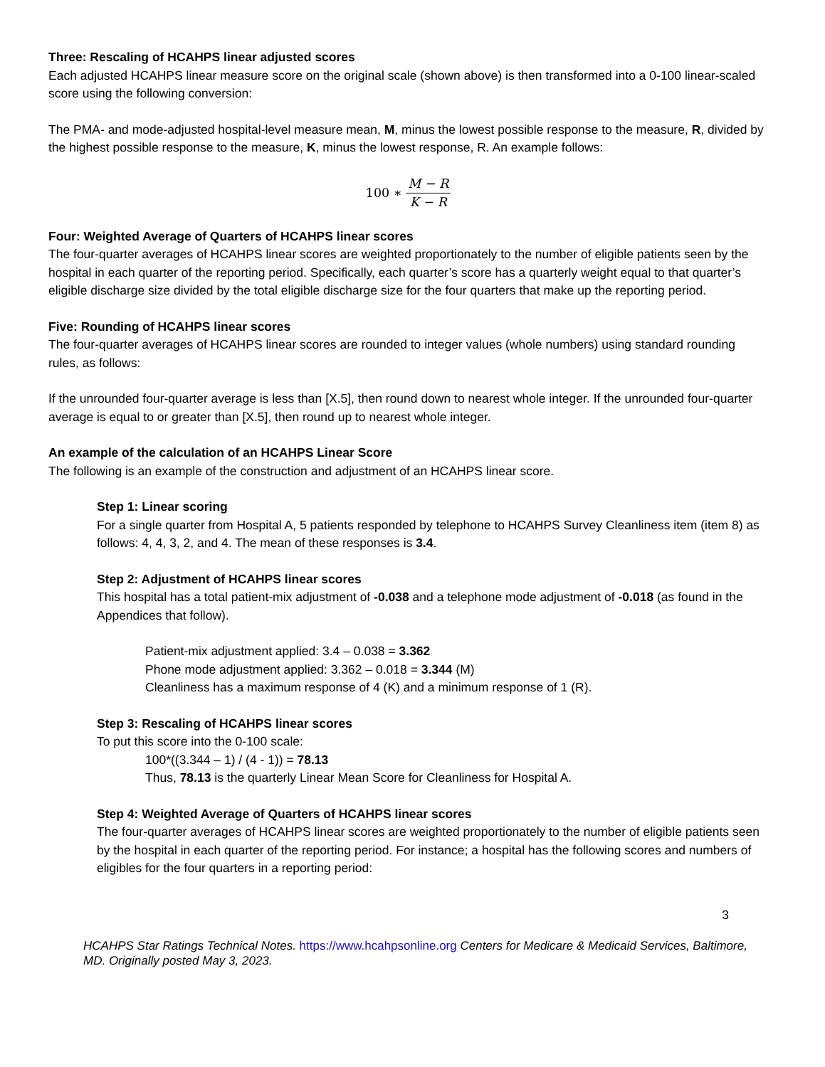Three: Rescaling of HCAHPS linear adjusted scores
Each adjusted HCAHPS linear measure score on the original scale (shown above) is then transformed into a 0-100 linear-scaled score using the following conversion:
The PMA- and mode-adjusted hospital-level measure mean, M, minus the lowest possible response to the measure, R, divided by the highest possible response to the measure, K, minus the lowest response, R. An example follows:
100 ∗ M − R K − R
Four: Weighted Average of Quarters of HCAHPS linear scores
The four-quarter averages of HCAHPS linear scores are weighted proportionately to the number of eligible patients seen by the hospital in each quarter of the reporting period. Specifically, each quarter’s score has a quarterly weight equal to that quarter’s eligible discharge size divided by the total eligible discharge size for the four quarters that make up the reporting period.
Five: Rounding of HCAHPS linear scores
The four-quarter averages of HCAHPS linear scores are rounded to integer values (whole numbers) using standard rounding rules, as follows:
If the unrounded four-quarter average is less than [X.5], then round down to nearest whole integer. If the unrounded four-quarter average is equal to or greater than [X.5], then round up to nearest whole integer.
An example of the calculation of an HCAHPS Linear Score
The following is an example of the construction and adjustment of an HCAHPS linear score.
Step 1: Linear scoring
For a single quarter from Hospital A, 5 patients responded by telephone to HCAHPS Survey Cleanliness item (item 8) as follows: 4, 4, 3, 2, and 4. The mean of these responses is 3.4.
Step 2: Adjustment of HCAHPS linear scores
This hospital has a total patient-mix adjustment of -0.038 and a telephone mode adjustment of -0.018 (as found in the Appendices that follow).
Patient-mix adjustment applied: 3.4 – 0.038 = 3.362
Phone mode adjustment applied: 3.362 – 0.018 = 3.344 (M)
Cleanliness has a maximum response of 4 (K) and a minimum response of 1 (R).
Step 3: Rescaling of HCAHPS linear scores
To put this score into the 0-100 scale:
100*((3.344 – 1) / (4 - 1)) = 78.13
Thus, 78.13 is the quarterly Linear Mean Score for Cleanliness for Hospital A.
Step 4: Weighted Average of Quarters of HCAHPS linear scores
The four-quarter averages of HCAHPS linear scores are weighted proportionately to the number of eligible patients seen by the hospital in each quarter of the reporting period. For instance; a hospital has the following scores and numbers of eligibles for the four quarters in a reporting period:
3
HCAHPS Star Ratings Technical Notes. https://www.hcahpsonline.org Centers for Medicare & Medicaid Services, Baltimore, MD. Originally posted May 3, 2023.